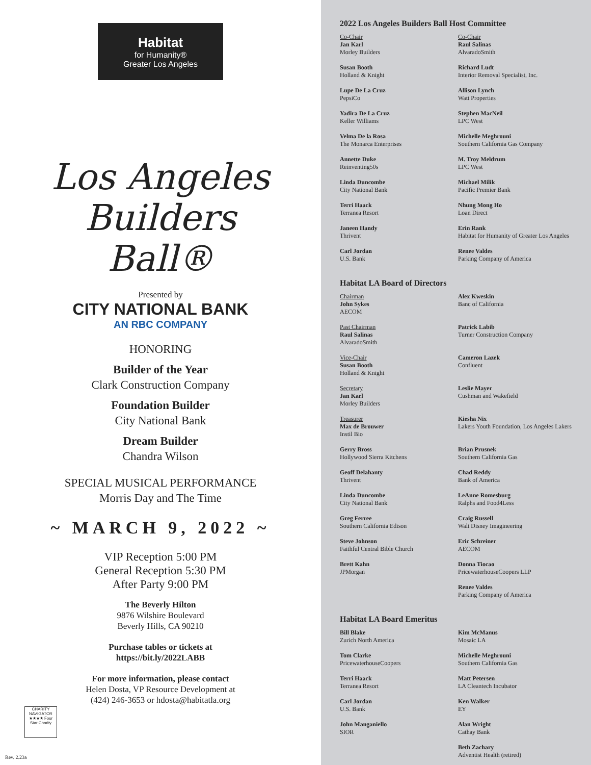Habitat
for Humanity®
Greater Los Angeles
Los Angeles
Builders
Ball®
Presented by
CITY NATIONAL BANK
AN RBC COMPANY
HONORING
Builder of the Year
Clark Construction Company
Foundation Builder
City National Bank
Dream Builder
Chandra Wilson
SPECIAL MUSICAL PERFORMANCE
Morris Day and The Time
~ MARCH 9, 2022 ~
VIP Reception 5:00 PM
General Reception 5:30 PM
After Party 9:00 PM
The Beverly Hilton
9876 Wilshire Boulevard
Beverly Hills, CA 90210
Purchase tables or tickets at
https://bit.ly/2022LABB
For more information, please contact
Helen Dosta, VP Resource Development at
(424) 246-3653 or hdosta@habitatla.org
CHARITY NAVIGATOR ★★★★ Four Star Charity
Rev. 2.23a
2022 Los Angeles Builders Ball Host Committee
Co-Chair
Jan Karl
Morley Builders
Co-Chair
Raul Salinas
AlvaradoSmith
Susan Booth
Holland & Knight
Richard Ludt
Interior Removal Specialist, Inc.
Lupe De La Cruz
PepsiCo
Allison Lynch
Watt Properties
Yadira De La Cruz
Keller Williams
Stephen MacNeil
LPC West
Velma De la Rosa
The Monarca Enterprises
Michelle Meghrouni
Southern California Gas Company
Annette Duke
Reinventing50s
M. Troy Meldrum
LPC West
Linda Duncombe
City National Bank
Michael Milik
Pacific Premier Bank
Terri Haack
Terranea Resort
Nhung Mong Ho
Loan Direct
Janeen Handy
Thrivent
Erin Rank
Habitat for Humanity of Greater Los Angeles
Carl Jordan
U.S. Bank
Renee Valdes
Parking Company of America
Habitat LA Board of Directors
Chairman
John Sykes
AECOM
Alex Kweskin
Banc of California
Past Chairman
Raul Salinas
AlvaradoSmith
Patrick Labib
Turner Construction Company
Vice-Chair
Susan Booth
Holland & Knight
Cameron Lazek
Confluent
Secretary
Jan Karl
Morley Builders
Leslie Mayer
Cushman and Wakefield
Treasurer
Max de Brouwer
Instil Bio
Kiesha Nix
Lakers Youth Foundation, Los Angeles Lakers
Gerry Bross
Hollywood Sierra Kitchens
Brian Prusnek
Southern California Gas
Geoff Delahanty
Thrivent
Chad Reddy
Bank of America
Linda Duncombe
City National Bank
LeAnne Romesburg
Ralphs and Food4Less
Greg Ferree
Southern California Edison
Craig Russell
Walt Disney Imagineering
Steve Johnson
Faithful Central Bible Church
Eric Schreiner
AECOM
Brett Kahn
JPMorgan
Donna Tiocao
PricewaterhouseCoopers LLP
Renee Valdes
Parking Company of America
Habitat LA Board Emeritus
Bill Blake
Zurich North America
Kim McManus
Mosaic LA
Tom Clarke
PricewaterhouseCoopers
Michelle Meghrouni
Southern California Gas
Terri Haack
Terranea Resort
Matt Petersen
LA Cleantech Incubator
Carl Jordan
U.S. Bank
Ken Walker
EY
John Manganiello
SIOR
Alan Wright
Cathay Bank
Beth Zachary
Adventist Health (retired)